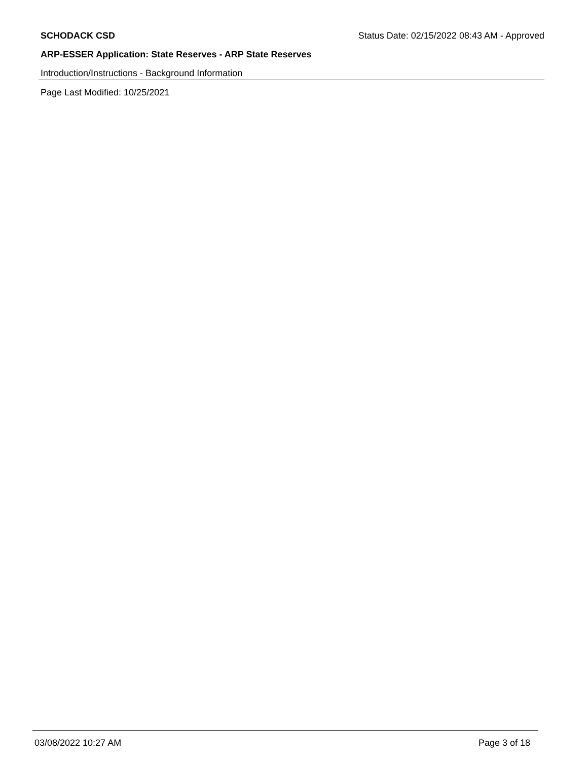SCHODACK CSD Status Date: 02/15/2022 08:43 AM - Approved
ARP-ESSER Application: State Reserves - ARP State Reserves
Introduction/Instructions - Background Information
Page Last Modified: 10/25/2021
03/08/2022 10:27 AM Page 3 of 18